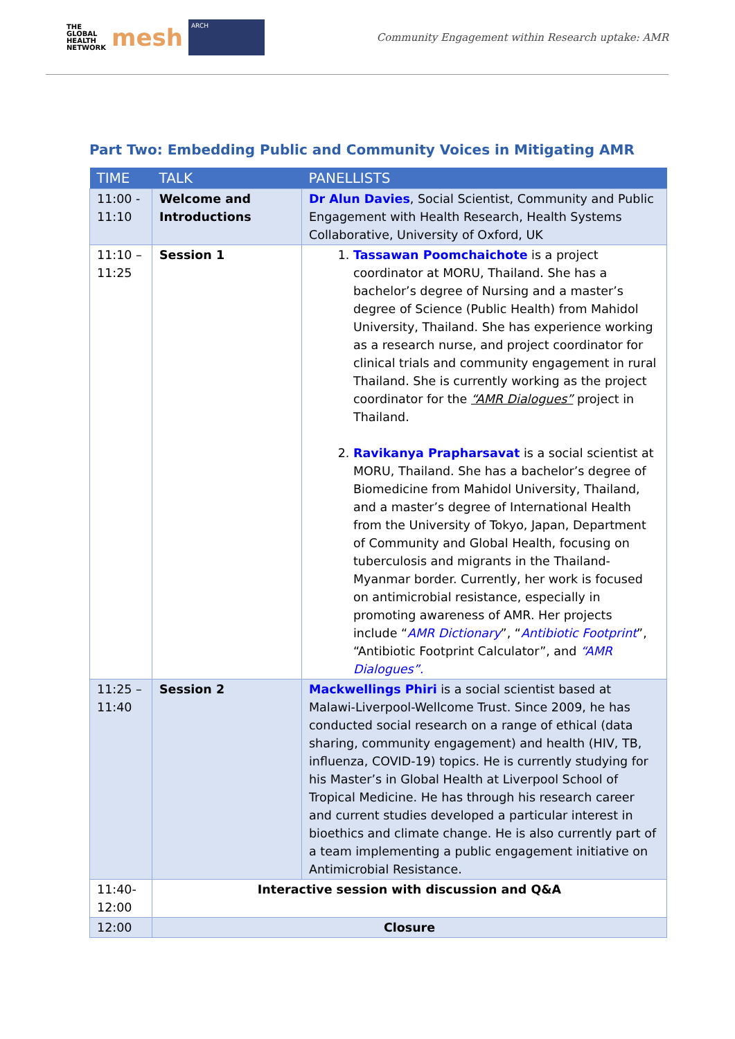THE
GLOBAL
HEALTH
NETWORK
mesh
ARCH
Community Engagement within Research uptake: AMR
Part Two: Embedding Public and Community Voices in Mitigating AMR
| TIME | TALK | PANELLISTS |
| --- | --- | --- |
| 11:00 - 11:10 | Welcome and Introductions | Dr Alun Davies , Social Scientist, Community and Public Engagement with Health Research, Health Systems Collaborative, University of Oxford, UK |
| 11:10 – 11:25 | Session 1 | 1. Tassawan Poomchaichote is a project coordinator at MORU, Thailand. She has a bachelor’s degree of Nursing and a master’s degree of Science (Public Health) from Mahidol University, Thailand. She has experience working as a research nurse, and project coordinator for clinical trials and community engagement in rural Thailand. She is currently working as the project coordinator for the “AMR Dialogues” project in Thailand. 2. Ravikanya Prapharsavat is a social scientist at MORU, Thailand. She has a bachelor’s degree of Biomedicine from Mahidol University, Thailand, and a master’s degree of International Health from the University of Tokyo, Japan, Department of Community and Global Health, focusing on tuberculosis and migrants in the Thailand-Myanmar border. Currently, her work is focused on antimicrobial resistance, especially in promoting awareness of AMR. Her projects include “ AMR Dictionary ”, “ Antibiotic Footprint ”, “Antibiotic Footprint Calculator”, and “AMR Dialogues”. |
| 11:25 – 11:40 | Session 2 | Mackwellings Phiri is a social scientist based at Malawi-Liverpool-Wellcome Trust. Since 2009, he has conducted social research on a range of ethical (data sharing, community engagement) and health (HIV, TB, influenza, COVID-19) topics. He is currently studying for his Master’s in Global Health at Liverpool School of Tropical Medicine. He has through his research career and current studies developed a particular interest in bioethics and climate change. He is also currently part of a team implementing a public engagement initiative on Antimicrobial Resistance. |
| 11:40-12:00 | Interactive session with discussion and Q&A | |
| 12:00 | Closure | |